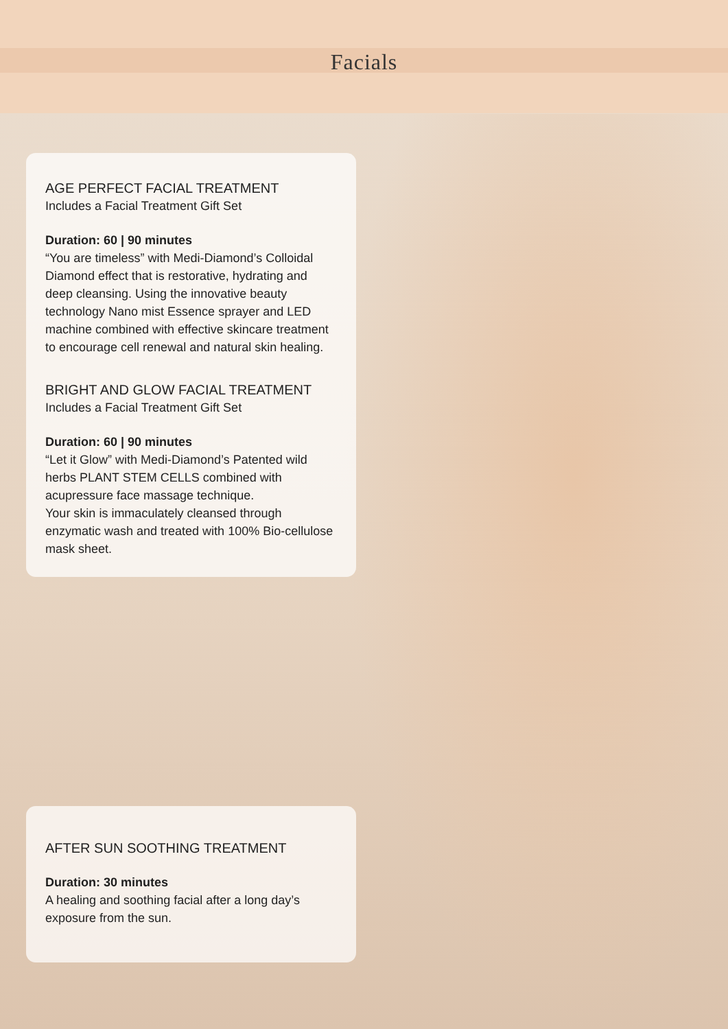Facials
AGE PERFECT FACIAL TREATMENT
Includes a Facial Treatment Gift Set
Duration: 60 | 90 minutes
“You are timeless” with Medi-Diamond’s Colloidal Diamond effect that is restorative, hydrating and deep cleansing. Using the innovative beauty technology Nano mist Essence sprayer and LED machine combined with effective skincare treatment to encourage cell renewal and natural skin healing.
BRIGHT AND GLOW FACIAL TREATMENT
Includes a Facial Treatment Gift Set
Duration: 60 | 90 minutes
“Let it Glow” with Medi-Diamond’s Patented wild herbs PLANT STEM CELLS combined with acupressure face massage technique.
Your skin is immaculately cleansed through enzymatic wash and treated with 100% Bio-cellulose mask sheet.
AFTER SUN SOOTHING TREATMENT
Duration: 30 minutes
A healing and soothing facial after a long day’s exposure from the sun.